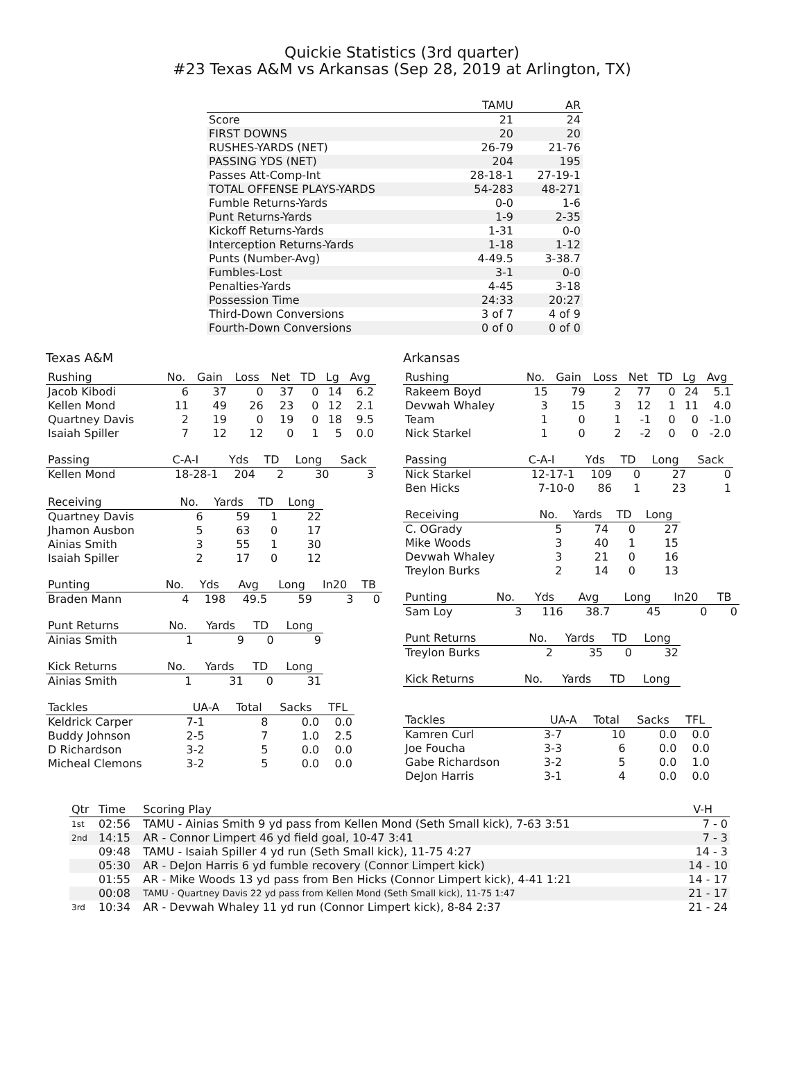Quickie Statistics (3rd quarter)
#23 Texas A&M vs Arkansas (Sep 28, 2019 at Arlington, TX)
| | TAMU | AR |
| --- | --- | --- |
| Score | 21 | 24 |
| FIRST DOWNS | 20 | 20 |
| RUSHES-YARDS (NET) | 26-79 | 21-76 |
| PASSING YDS (NET) | 204 | 195 |
| Passes Att-Comp-Int | 28-18-1 | 27-19-1 |
| TOTAL OFFENSE PLAYS-YARDS | 54-283 | 48-271 |
| Fumble Returns-Yards | 0-0 | 1-6 |
| Punt Returns-Yards | 1-9 | 2-35 |
| Kickoff Returns-Yards | 1-31 | 0-0 |
| Interception Returns-Yards | 1-18 | 1-12 |
| Punts (Number-Avg) | 4-49.5 | 3-38.7 |
| Fumbles-Lost | 3-1 | 0-0 |
| Penalties-Yards | 4-45 | 3-18 |
| Possession Time | 24:33 | 20:27 |
| Third-Down Conversions | 3 of 7 | 4 of 9 |
| Fourth-Down Conversions | 0 of 0 | 0 of 0 |
Texas A&M
| Rushing | No. | Gain | Loss | Net | TD | Lg | Avg |
| --- | --- | --- | --- | --- | --- | --- | --- |
| Jacob Kibodi | 6 | 37 | 0 | 37 | 0 | 14 | 6.2 |
| Kellen Mond | 11 | 49 | 26 | 23 | 0 | 12 | 2.1 |
| Quartney Davis | 2 | 19 | 0 | 19 | 0 | 18 | 9.5 |
| Isaiah Spiller | 7 | 12 | 12 | 0 | 1 | 5 | 0.0 |
| Passing | C-A-I | Yds | TD | Long | Sack |
| --- | --- | --- | --- | --- | --- |
| Kellen Mond | 18-28-1 | 204 | 2 | 30 | 3 |
| Receiving | No. | Yards | TD | Long |
| --- | --- | --- | --- | --- |
| Quartney Davis | 6 | 59 | 1 | 22 |
| Jhamon Ausbon | 5 | 63 | 0 | 17 |
| Ainias Smith | 3 | 55 | 1 | 30 |
| Isaiah Spiller | 2 | 17 | 0 | 12 |
| Punting | No. | Yds | Avg | Long | In20 | TB |
| --- | --- | --- | --- | --- | --- | --- |
| Braden Mann | 4 | 198 | 49.5 | 59 | 3 | 0 |
| Punt Returns | No. | Yards | TD | Long |
| --- | --- | --- | --- | --- |
| Ainias Smith | 1 | 9 | 0 | 9 |
| Kick Returns | No. | Yards | TD | Long |
| --- | --- | --- | --- | --- |
| Ainias Smith | 1 | 31 | 0 | 31 |
| Tackles | UA-A | Total | Sacks | TFL |
| --- | --- | --- | --- | --- |
| Keldrick Carper | 7-1 | 8 | 0.0 | 0.0 |
| Buddy Johnson | 2-5 | 7 | 1.0 | 2.5 |
| D Richardson | 3-2 | 5 | 0.0 | 0.0 |
| Micheal Clemons | 3-2 | 5 | 0.0 | 0.0 |
Arkansas
| Rushing | No. | Gain | Loss | Net | TD | Lg | Avg |
| --- | --- | --- | --- | --- | --- | --- | --- |
| Rakeem Boyd | 15 | 79 | 2 | 77 | 0 | 24 | 5.1 |
| Devwah Whaley | 3 | 15 | 3 | 12 | 1 | 11 | 4.0 |
| Team | 1 | 0 | 1 | -1 | 0 | 0 | -1.0 |
| Nick Starkel | 1 | 0 | 2 | -2 | 0 | 0 | -2.0 |
| Passing | C-A-I | Yds | TD | Long | Sack |
| --- | --- | --- | --- | --- | --- |
| Nick Starkel | 12-17-1 | 109 | 0 | 27 | 0 |
| Ben Hicks | 7-10-0 | 86 | 1 | 23 | 1 |
| Receiving | No. | Yards | TD | Long |
| --- | --- | --- | --- | --- |
| C. OGrady | 5 | 74 | 0 | 27 |
| Mike Woods | 3 | 40 | 1 | 15 |
| Devwah Whaley | 3 | 21 | 0 | 16 |
| Treylon Burks | 2 | 14 | 0 | 13 |
| Punting | No. | Yds | Avg | Long | In20 | TB |
| --- | --- | --- | --- | --- | --- | --- |
| Sam Loy | 3 | 116 | 38.7 | 45 | 0 | 0 |
| Punt Returns | No. | Yards | TD | Long |
| --- | --- | --- | --- | --- |
| Treylon Burks | 2 | 35 | 0 | 32 |
| Kick Returns | No. | Yards | TD | Long |
| --- | --- | --- | --- | --- |
| Tackles | UA-A | Total | Sacks | TFL |
| --- | --- | --- | --- | --- |
| Kamren Curl | 3-7 | 10 | 0.0 | 0.0 |
| Joe Foucha | 3-3 | 6 | 0.0 | 0.0 |
| Gabe Richardson | 3-2 | 5 | 0.0 | 1.0 |
| DeJon Harris | 3-1 | 4 | 0.0 | 0.0 |
| Qtr | Time | Scoring Play | V-H |
| --- | --- | --- | --- |
| 1st | 02:56 | TAMU - Ainias Smith 9 yd pass from Kellen Mond (Seth Small kick), 7-63 3:51 | 7 - 0 |
| 2nd | 14:15 | AR - Connor Limpert 46 yd field goal, 10-47 3:41 | 7 - 3 |
| | 09:48 | TAMU - Isaiah Spiller 4 yd run (Seth Small kick), 11-75 4:27 | 14 - 3 |
| | 05:30 | AR - DeJon Harris 6 yd fumble recovery (Connor Limpert kick) | 14 - 10 |
| | 01:55 | AR - Mike Woods 13 yd pass from Ben Hicks (Connor Limpert kick), 4-41 1:21 | 14 - 17 |
| | 00:08 | TAMU - Quartney Davis 22 yd pass from Kellen Mond (Seth Small kick), 11-75 1:47 | 21 - 17 |
| 3rd | 10:34 | AR - Devwah Whaley 11 yd run (Connor Limpert kick), 8-84 2:37 | 21 - 24 |